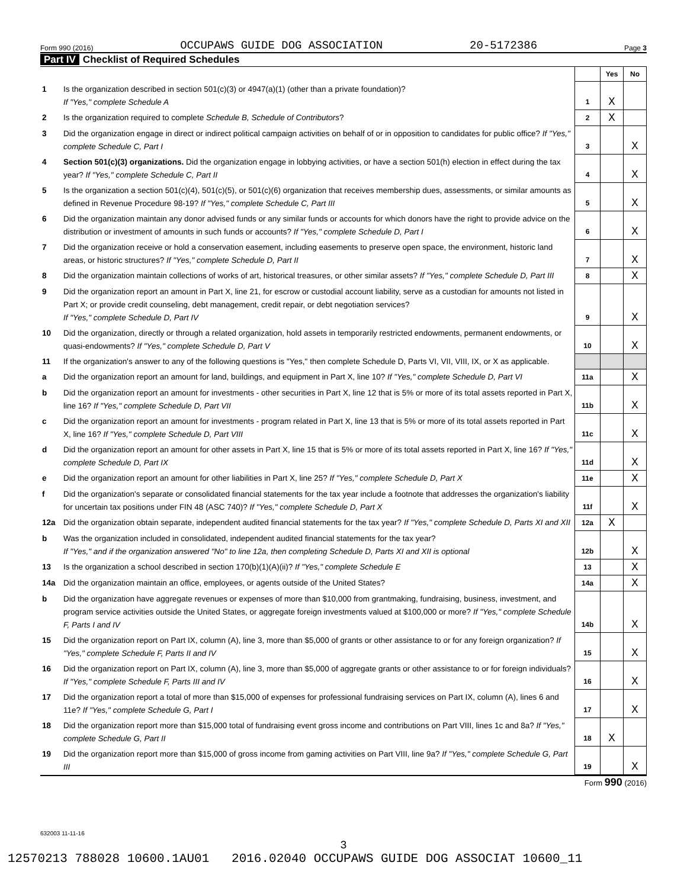Form 990 (2016) OCCUPAWS GUIDE DOG ASSOCIATION 20-5172386 Page 3
Part IV Checklist of Required Schedules
| | | | Yes | No |
| 1 | Is the organization described in section 501(c)(3) or 4947(a)(1) (other than a private foundation)? If "Yes," complete Schedule A | 1 | X | |
| 2 | Is the organization required to complete Schedule B, Schedule of Contributors ? | 2 | X | |
| 3 | Did the organization engage in direct or indirect political campaign activities on behalf of or in opposition to candidates for public office? If "Yes," complete Schedule C, Part I | 3 | | X |
| 4 | Section 501(c)(3) organizations. Did the organization engage in lobbying activities, or have a section 501(h) election in effect during the tax year? If "Yes," complete Schedule C, Part II | 4 | | X |
| 5 | Is the organization a section 501(c)(4), 501(c)(5), or 501(c)(6) organization that receives membership dues, assessments, or similar amounts as defined in Revenue Procedure 98-19? If "Yes," complete Schedule C, Part III | 5 | | X |
| 6 | Did the organization maintain any donor advised funds or any similar funds or accounts for which donors have the right to provide advice on the distribution or investment of amounts in such funds or accounts? If "Yes," complete Schedule D, Part I | 6 | | X |
| 7 | Did the organization receive or hold a conservation easement, including easements to preserve open space, the environment, historic land areas, or historic structures? If "Yes," complete Schedule D, Part II | 7 | | X |
| 8 | Did the organization maintain collections of works of art, historical treasures, or other similar assets? If "Yes," complete Schedule D, Part III | 8 | | X |
| 9 | Did the organization report an amount in Part X, line 21, for escrow or custodial account liability, serve as a custodian for amounts not listed in Part X; or provide credit counseling, debt management, credit repair, or debt negotiation services? If "Yes," complete Schedule D, Part IV | 9 | | X |
| 10 | Did the organization, directly or through a related organization, hold assets in temporarily restricted endowments, permanent endowments, or quasi-endowments? If "Yes," complete Schedule D, Part V | 10 | | X |
| 11 | If the organization's answer to any of the following questions is "Yes," then complete Schedule D, Parts VI, VII, VIII, IX, or X as applicable. | | | |
| a | Did the organization report an amount for land, buildings, and equipment in Part X, line 10? If "Yes," complete Schedule D, Part VI | 11a | | X |
| b | Did the organization report an amount for investments - other securities in Part X, line 12 that is 5% or more of its total assets reported in Part X, line 16? If "Yes," complete Schedule D, Part VII | 11b | | X |
| c | Did the organization report an amount for investments - program related in Part X, line 13 that is 5% or more of its total assets reported in Part X, line 16? If "Yes," complete Schedule D, Part VIII | 11c | | X |
| d | Did the organization report an amount for other assets in Part X, line 15 that is 5% or more of its total assets reported in Part X, line 16? If "Yes," complete Schedule D, Part IX | 11d | | X |
| e | Did the organization report an amount for other liabilities in Part X, line 25? If "Yes," complete Schedule D, Part X | 11e | | X |
| f | Did the organization's separate or consolidated financial statements for the tax year include a footnote that addresses the organization's liability for uncertain tax positions under FIN 48 (ASC 740)? If "Yes," complete Schedule D, Part X | 11f | | X |
| 12a | Did the organization obtain separate, independent audited financial statements for the tax year? If "Yes," complete Schedule D, Parts XI and XII | 12a | X | |
| b | Was the organization included in consolidated, independent audited financial statements for the tax year? If "Yes," and if the organization answered "No" to line 12a, then completing Schedule D, Parts XI and XII is optional | 12b | | X |
| 13 | Is the organization a school described in section 170(b)(1)(A)(ii)? If "Yes," complete Schedule E | 13 | | X |
| 14a | Did the organization maintain an office, employees, or agents outside of the United States? | 14a | | X |
| b | Did the organization have aggregate revenues or expenses of more than $10,000 from grantmaking, fundraising, business, investment, and program service activities outside the United States, or aggregate foreign investments valued at $100,000 or more? If "Yes," complete Schedule F, Parts I and IV | 14b | | X |
| 15 | Did the organization report on Part IX, column (A), line 3, more than $5,000 of grants or other assistance to or for any foreign organization? If "Yes," complete Schedule F, Parts II and IV | 15 | | X |
| 16 | Did the organization report on Part IX, column (A), line 3, more than $5,000 of aggregate grants or other assistance to or for foreign individuals? If "Yes," complete Schedule F, Parts III and IV | 16 | | X |
| 17 | Did the organization report a total of more than $15,000 of expenses for professional fundraising services on Part IX, column (A), lines 6 and 11e? If "Yes," complete Schedule G, Part I | 17 | | X |
| 18 | Did the organization report more than $15,000 total of fundraising event gross income and contributions on Part VIII, lines 1c and 8a? If "Yes," complete Schedule G, Part II | 18 | X | |
| 19 | Did the organization report more than $15,000 of gross income from gaming activities on Part VIII, line 9a? If "Yes," complete Schedule G, Part III | 19 | | X |
Form 990 (2016)
632003 11-11-16
3
12570213 788028 10600.1AU01 2016.02040 OCCUPAWS GUIDE DOG ASSOCIAT 10600_11